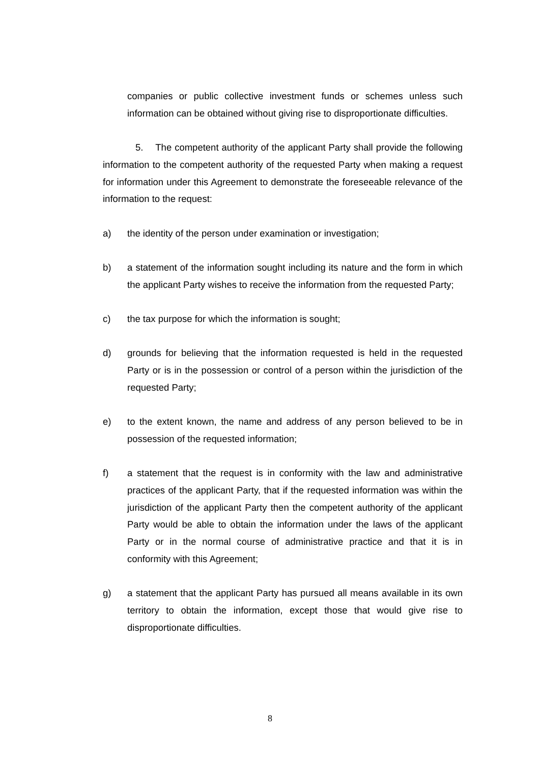companies or public collective investment funds or schemes unless such information can be obtained without giving rise to disproportionate difficulties.
5. The competent authority of the applicant Party shall provide the following information to the competent authority of the requested Party when making a request for information under this Agreement to demonstrate the foreseeable relevance of the information to the request:
a) the identity of the person under examination or investigation;
b) a statement of the information sought including its nature and the form in which the applicant Party wishes to receive the information from the requested Party;
c) the tax purpose for which the information is sought;
d) grounds for believing that the information requested is held in the requested Party or is in the possession or control of a person within the jurisdiction of the requested Party;
e) to the extent known, the name and address of any person believed to be in possession of the requested information;
f) a statement that the request is in conformity with the law and administrative practices of the applicant Party, that if the requested information was within the jurisdiction of the applicant Party then the competent authority of the applicant Party would be able to obtain the information under the laws of the applicant Party or in the normal course of administrative practice and that it is in conformity with this Agreement;
g) a statement that the applicant Party has pursued all means available in its own territory to obtain the information, except those that would give rise to disproportionate difficulties.
8